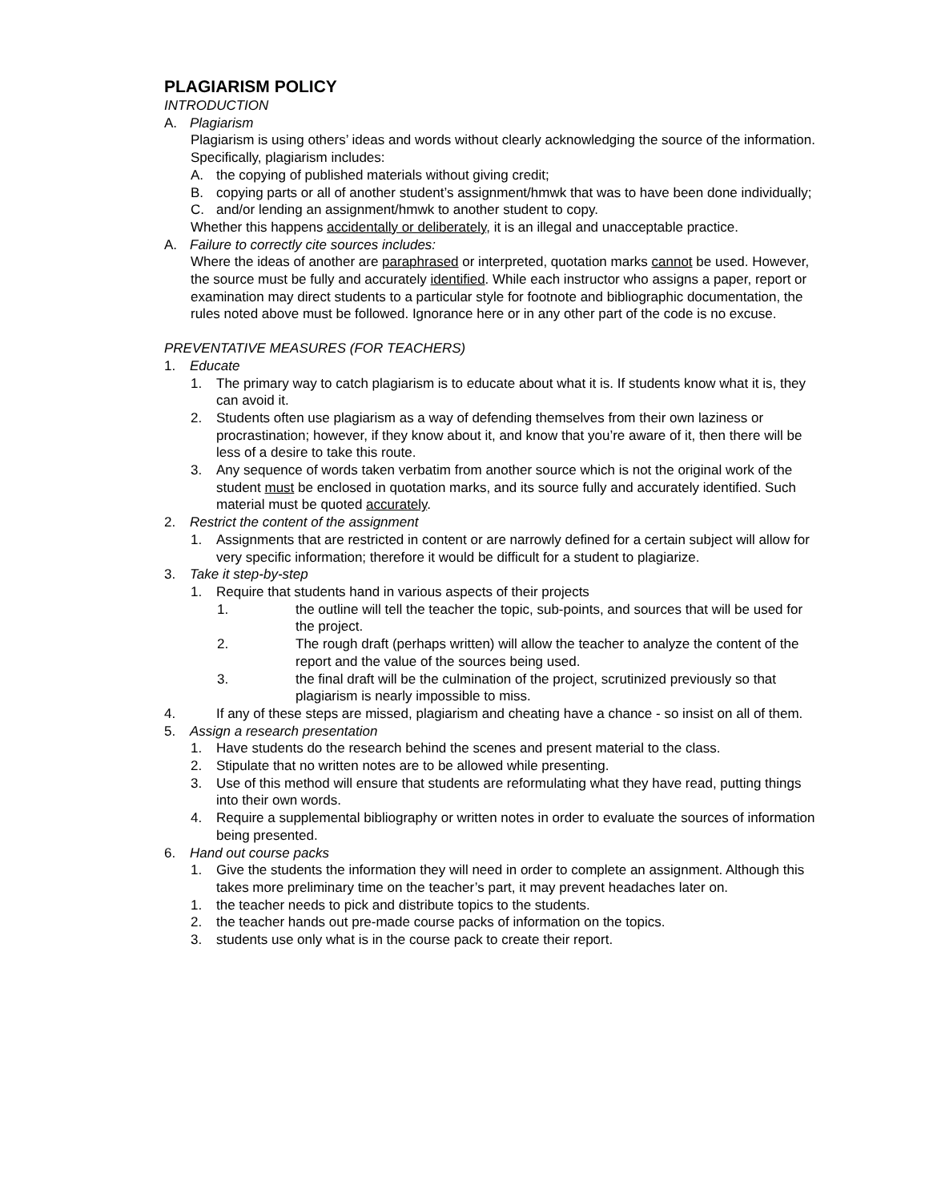PLAGIARISM POLICY
INTRODUCTION
A. Plagiarism
Plagiarism is using others’ ideas and words without clearly acknowledging the source of the information. Specifically, plagiarism includes:
A. the copying of published materials without giving credit;
B. copying parts or all of another student’s assignment/hmwk that was to have been done individually;
C. and/or lending an assignment/hmwk to another student to copy.
Whether this happens accidentally or deliberately, it is an illegal and unacceptable practice.
A. Failure to correctly cite sources includes:
Where the ideas of another are paraphrased or interpreted, quotation marks cannot be used. However, the source must be fully and accurately identified. While each instructor who assigns a paper, report or examination may direct students to a particular style for footnote and bibliographic documentation, the rules noted above must be followed. Ignorance here or in any other part of the code is no excuse.
PREVENTATIVE MEASURES (FOR TEACHERS)
1. Educate
1. The primary way to catch plagiarism is to educate about what it is. If students know what it is, they can avoid it.
2. Students often use plagiarism as a way of defending themselves from their own laziness or procrastination; however, if they know about it, and know that you’re aware of it, then there will be less of a desire to take this route.
3. Any sequence of words taken verbatim from another source which is not the original work of the student must be enclosed in quotation marks, and its source fully and accurately identified. Such material must be quoted accurately.
2. Restrict the content of the assignment
1. Assignments that are restricted in content or are narrowly defined for a certain subject will allow for very specific information; therefore it would be difficult for a student to plagiarize.
3. Take it step-by-step
1. Require that students hand in various aspects of their projects
1. the outline will tell the teacher the topic, sub-points, and sources that will be used for the project.
2. The rough draft (perhaps written) will allow the teacher to analyze the content of the report and the value of the sources being used.
3. the final draft will be the culmination of the project, scrutinized previously so that plagiarism is nearly impossible to miss.
4. If any of these steps are missed, plagiarism and cheating have a chance - so insist on all of them.
5. Assign a research presentation
1. Have students do the research behind the scenes and present material to the class.
2. Stipulate that no written notes are to be allowed while presenting.
3. Use of this method will ensure that students are reformulating what they have read, putting things into their own words.
4. Require a supplemental bibliography or written notes in order to evaluate the sources of information being presented.
6. Hand out course packs
1. Give the students the information they will need in order to complete an assignment. Although this takes more preliminary time on the teacher’s part, it may prevent headaches later on.
1. the teacher needs to pick and distribute topics to the students.
2. the teacher hands out pre-made course packs of information on the topics.
3. students use only what is in the course pack to create their report.